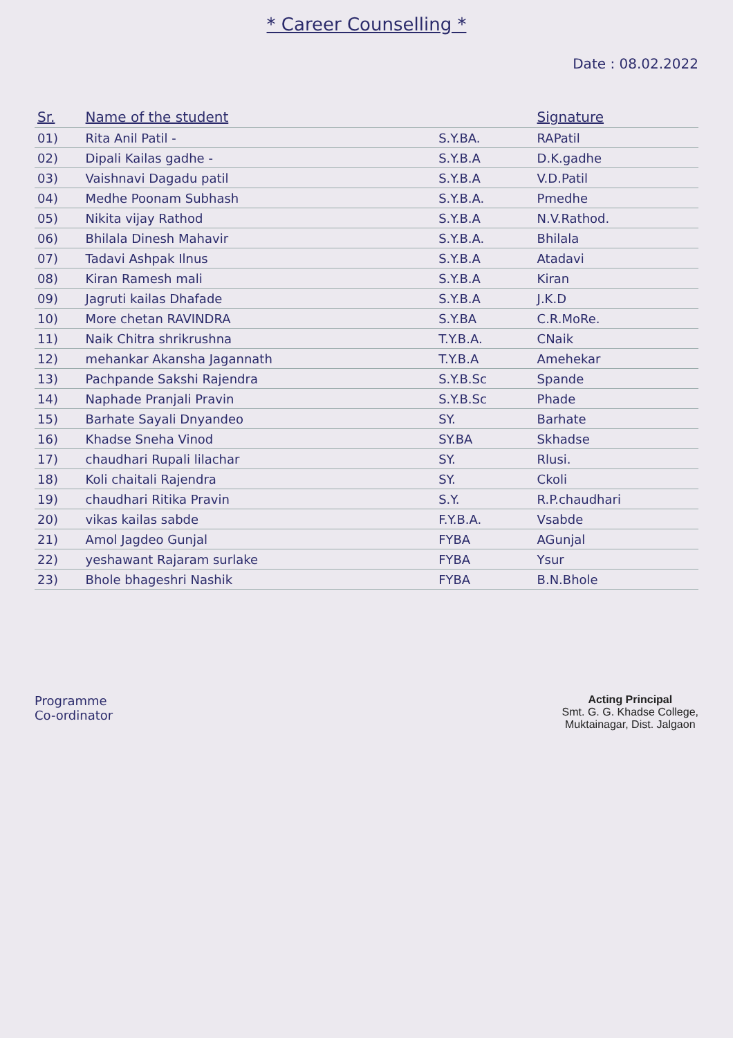* Career Counselling *
Date : 08.02.2022
| Sr. | Name of the student | | Signature |
| --- | --- | --- | --- |
| 01) | Rita Anil Patil - | S.Y.BA. | RAPatil |
| 02) | Dipali Kailas gadhe - | S.Y.B.A | D.K.gadhe |
| 03) | Vaishnavi Dagadu patil | S.Y.B.A | V.D.Patil |
| 04) | Medhe Poonam Subhash | S.Y.B.A. | Pmedhe |
| 05) | Nikita vijay Rathod | S.Y.B.A | N.V.Rathod. |
| 06) | Bhilala Dinesh Mahavir | S.Y.B.A. | Bhilala |
| 07) | Tadavi Ashpak Ilnus | S.Y.B.A | Atadavi |
| 08) | Kiran Ramesh mali | S.Y.B.A | Kiran |
| 09) | Jagruti kailas Dhafade | S.Y.B.A | J.K.D |
| 10) | More chetan RAVINDRA | S.Y.BA | C.R.MoRe. |
| 11) | Naik Chitra shrikrushna | T.Y.B.A. | CNaik |
| 12) | mehankar Akansha Jagannath | T.Y.B.A | Amehekar |
| 13) | Pachpande Sakshi Rajendra | S.Y.B.Sc | Spande |
| 14) | Naphade Pranjali Pravin | S.Y.B.Sc | Phade |
| 15) | Barhate Sayali Dnyandeo | SY. | Barhate |
| 16) | Khadse Sneha Vinod | SY.BA | Skhadse |
| 17) | chaudhari Rupali lilachar | SY. | Rlusi. |
| 18) | Koli chaitali Rajendra | SY. | Ckoli |
| 19) | chaudhari Ritika Pravin | S.Y. | R.P.chaudhari |
| 20) | vikas kailas sabde | F.Y.B.A. | Vsabde |
| 21) | Amol Jagdeo Gunjal | FYBA | AGunjal |
| 22) | yeshawant Rajaram surlake | FYBA | Ysur |
| 23) | Bhole bhageshri Nashik | FYBA | B.N.Bhole |
Programme
Co-ordinator
Acting Principal
Smt. G. G. Khadse College,
Muktainagar, Dist. Jalgaon